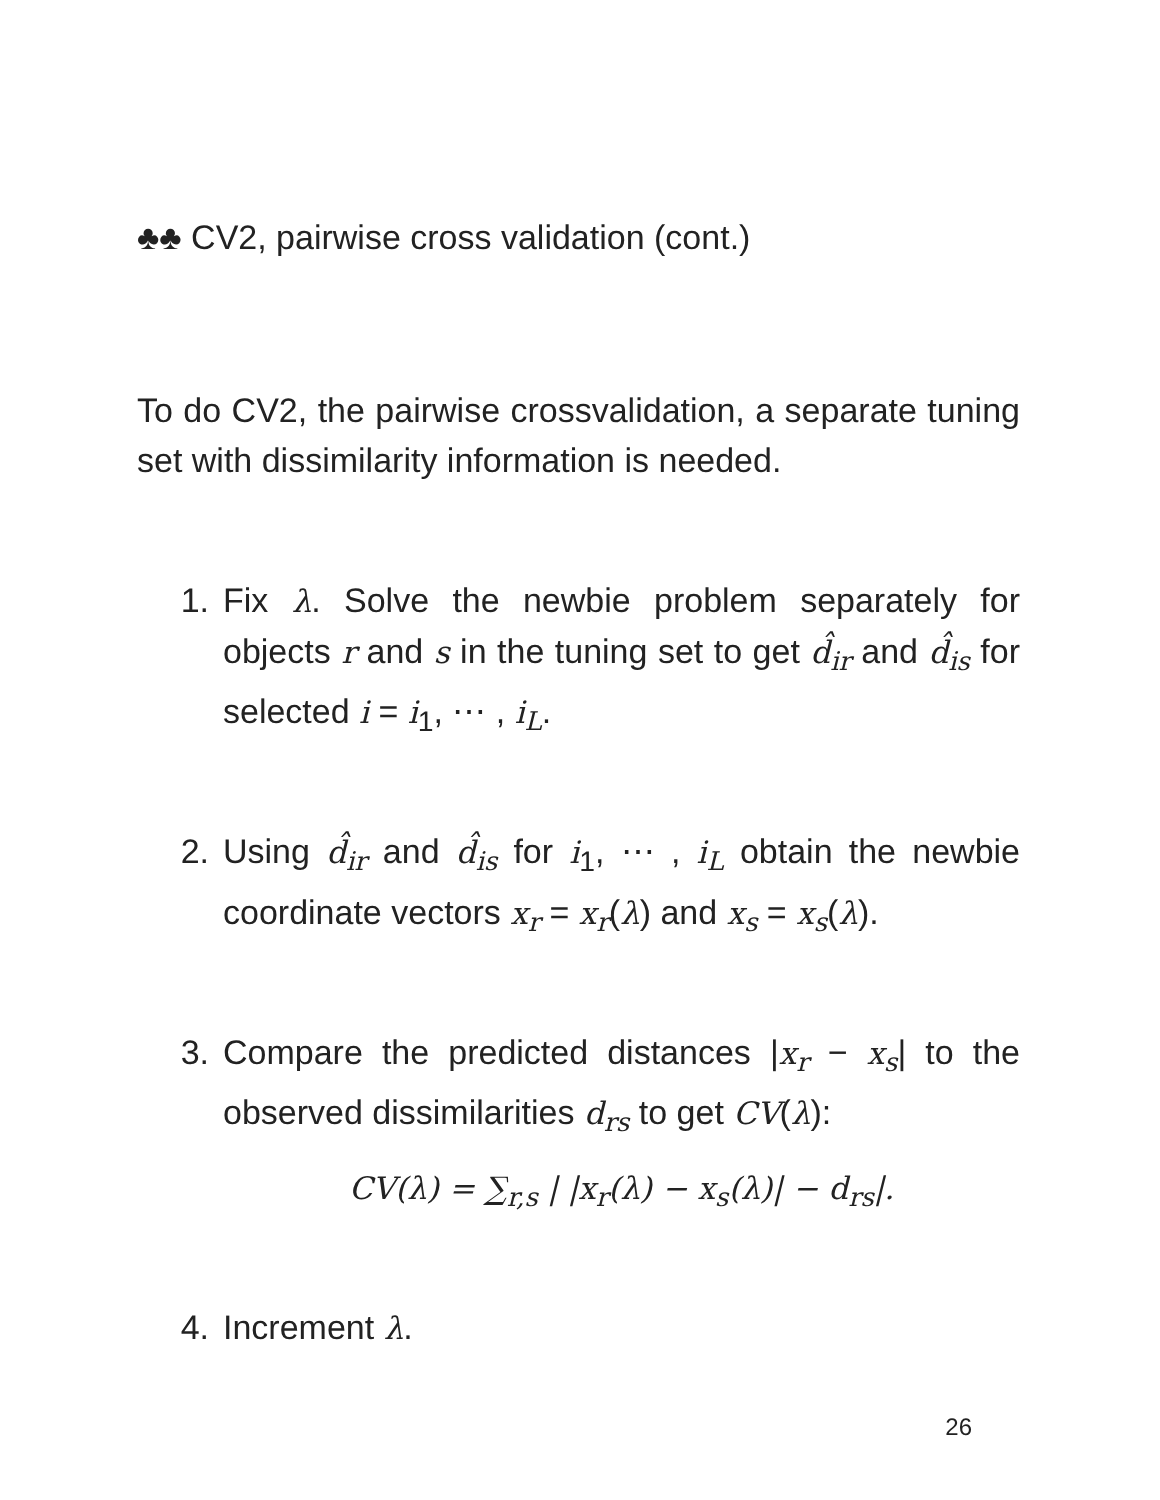♣♣ CV2, pairwise cross validation (cont.)
To do CV2, the pairwise crossvalidation, a separate tuning set with dissimilarity information is needed.
1. Fix λ. Solve the newbie problem separately for objects r and s in the tuning set to get d̂<sub>ir</sub> and d̂<sub>is</sub> for selected i = i<sub>1</sub>, ⋯ , i<sub>L</sub>.
2. Using d̂<sub>ir</sub> and d̂<sub>is</sub> for i<sub>1</sub>, ⋯ , i<sub>L</sub> obtain the newbie coordinate vectors x<sub>r</sub> = x<sub>r</sub>(λ) and x<sub>s</sub> = x<sub>s</sub>(λ).
3. Compare the predicted distances |x<sub>r</sub> − x<sub>s</sub>| to the observed dissimilarities d<sub>rs</sub> to get CV(λ):
CV(λ) = ∑<sub>r,s</sub> | |x<sub>r</sub>(λ) − x<sub>s</sub>(λ)| − d<sub>rs</sub>|.
4. Increment λ.
26